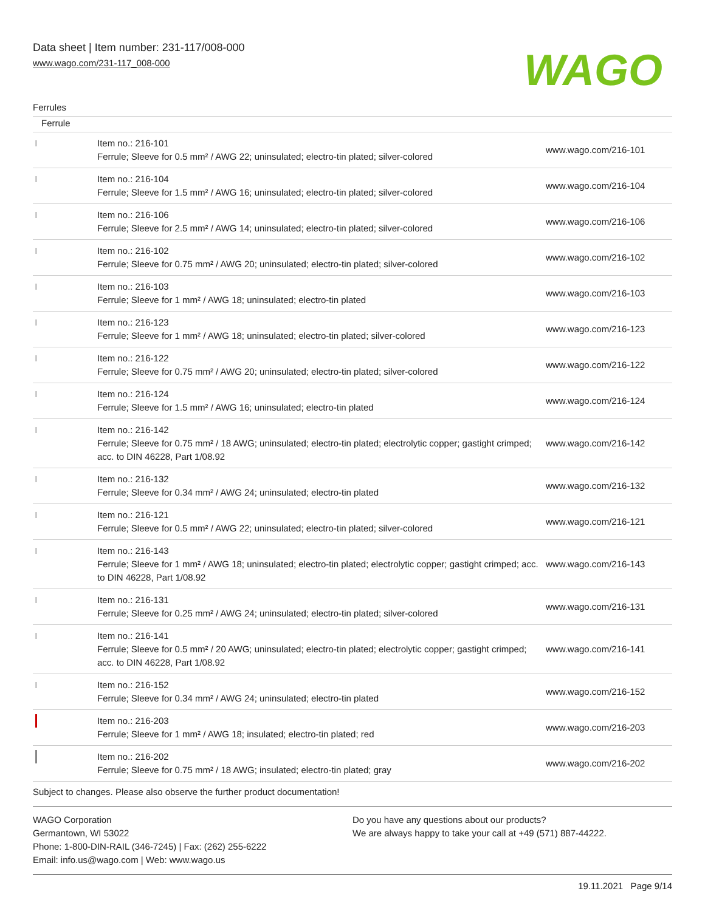Data sheet | Item number: 231-117/008-000
www.wago.com/231-117_008-000
WAGO
Ferrules
Ferrule
| | Item no.: 216-101 Ferrule; Sleeve for 0.5 mm² / AWG 22; uninsulated; electro-tin plated; silver-colored | www.wago.com/216-101 |
| | Item no.: 216-104 Ferrule; Sleeve for 1.5 mm² / AWG 16; uninsulated; electro-tin plated; silver-colored | www.wago.com/216-104 |
| | Item no.: 216-106 Ferrule; Sleeve for 2.5 mm² / AWG 14; uninsulated; electro-tin plated; silver-colored | www.wago.com/216-106 |
| | Item no.: 216-102 Ferrule; Sleeve for 0.75 mm² / AWG 20; uninsulated; electro-tin plated; silver-colored | www.wago.com/216-102 |
| | Item no.: 216-103 Ferrule; Sleeve for 1 mm² / AWG 18; uninsulated; electro-tin plated | www.wago.com/216-103 |
| | Item no.: 216-123 Ferrule; Sleeve for 1 mm² / AWG 18; uninsulated; electro-tin plated; silver-colored | www.wago.com/216-123 |
| | Item no.: 216-122 Ferrule; Sleeve for 0.75 mm² / AWG 20; uninsulated; electro-tin plated; silver-colored | www.wago.com/216-122 |
| | Item no.: 216-124 Ferrule; Sleeve for 1.5 mm² / AWG 16; uninsulated; electro-tin plated | www.wago.com/216-124 |
| | Item no.: 216-142 Ferrule; Sleeve for 0.75 mm² / 18 AWG; uninsulated; electro-tin plated; electrolytic copper; gastight crimped; acc. to DIN 46228, Part 1/08.92 | www.wago.com/216-142 |
| | Item no.: 216-132 Ferrule; Sleeve for 0.34 mm² / AWG 24; uninsulated; electro-tin plated | www.wago.com/216-132 |
| | Item no.: 216-121 Ferrule; Sleeve for 0.5 mm² / AWG 22; uninsulated; electro-tin plated; silver-colored | www.wago.com/216-121 |
| | Item no.: 216-143 Ferrule; Sleeve for 1 mm² / AWG 18; uninsulated; electro-tin plated; electrolytic copper; gastight crimped; acc. to DIN 46228, Part 1/08.92 | www.wago.com/216-143 |
| | Item no.: 216-131 Ferrule; Sleeve for 0.25 mm² / AWG 24; uninsulated; electro-tin plated; silver-colored | www.wago.com/216-131 |
| | Item no.: 216-141 Ferrule; Sleeve for 0.5 mm² / 20 AWG; uninsulated; electro-tin plated; electrolytic copper; gastight crimped; acc. to DIN 46228, Part 1/08.92 | www.wago.com/216-141 |
| | Item no.: 216-152 Ferrule; Sleeve for 0.34 mm² / AWG 24; uninsulated; electro-tin plated | www.wago.com/216-152 |
| | Item no.: 216-203 Ferrule; Sleeve for 1 mm² / AWG 18; insulated; electro-tin plated; red | www.wago.com/216-203 |
| | Item no.: 216-202 Ferrule; Sleeve for 0.75 mm² / 18 AWG; insulated; electro-tin plated; gray | www.wago.com/216-202 |
Subject to changes. Please also observe the further product documentation!
WAGO Corporation
Germantown, WI 53022
Phone: 1-800-DIN-RAIL (346-7245) | Fax: (262) 255-6222
Email: info.us@wago.com | Web: www.wago.us
Do you have any questions about our products?
We are always happy to take your call at +49 (571) 887-44222.
19.11.2021 Page 9/14